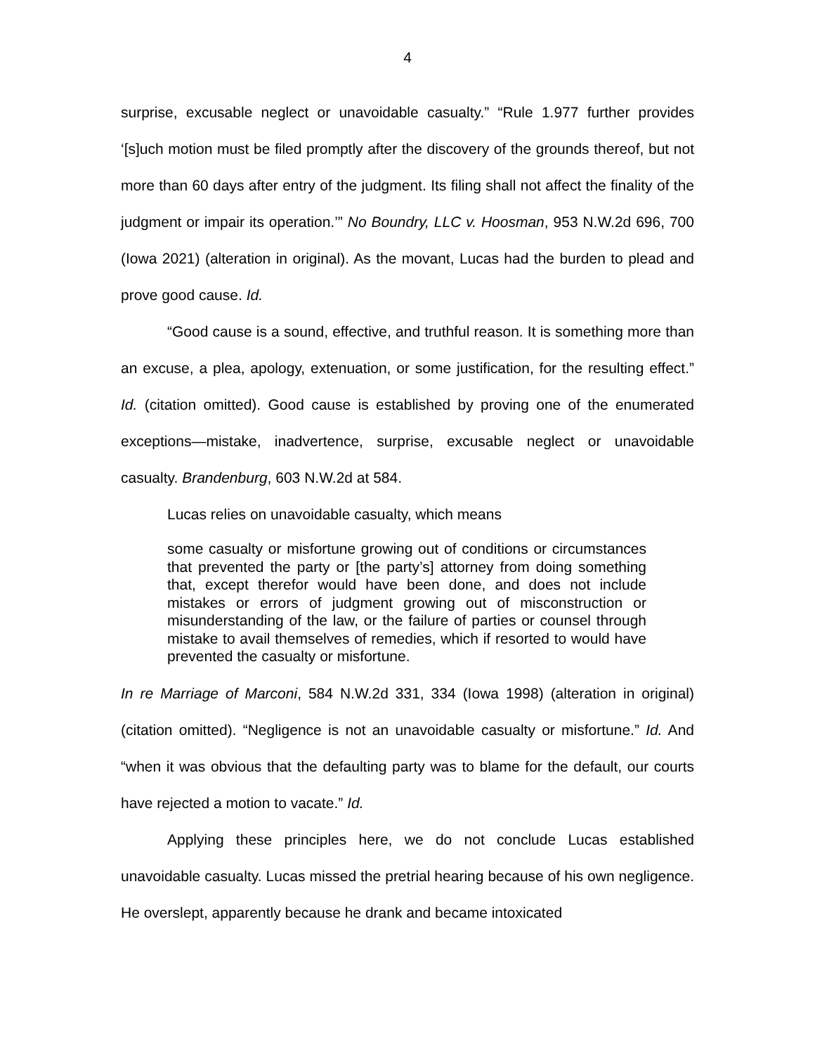4
surprise, excusable neglect or unavoidable casualty.” “Rule 1.977 further provides ‘[s]uch motion must be filed promptly after the discovery of the grounds thereof, but not more than 60 days after entry of the judgment. Its filing shall not affect the finality of the judgment or impair its operation.’” No Boundry, LLC v. Hoosman, 953 N.W.2d 696, 700 (Iowa 2021) (alteration in original). As the movant, Lucas had the burden to plead and prove good cause. Id.
“Good cause is a sound, effective, and truthful reason. It is something more than an excuse, a plea, apology, extenuation, or some justification, for the resulting effect.” Id. (citation omitted). Good cause is established by proving one of the enumerated exceptions—mistake, inadvertence, surprise, excusable neglect or unavoidable casualty. Brandenburg, 603 N.W.2d at 584.
Lucas relies on unavoidable casualty, which means
some casualty or misfortune growing out of conditions or circumstances that prevented the party or [the party’s] attorney from doing something that, except therefor would have been done, and does not include mistakes or errors of judgment growing out of misconstruction or misunderstanding of the law, or the failure of parties or counsel through mistake to avail themselves of remedies, which if resorted to would have prevented the casualty or misfortune.
In re Marriage of Marconi, 584 N.W.2d 331, 334 (Iowa 1998) (alteration in original) (citation omitted). “Negligence is not an unavoidable casualty or misfortune.” Id. And “when it was obvious that the defaulting party was to blame for the default, our courts have rejected a motion to vacate.” Id.
Applying these principles here, we do not conclude Lucas established unavoidable casualty. Lucas missed the pretrial hearing because of his own negligence. He overslept, apparently because he drank and became intoxicated